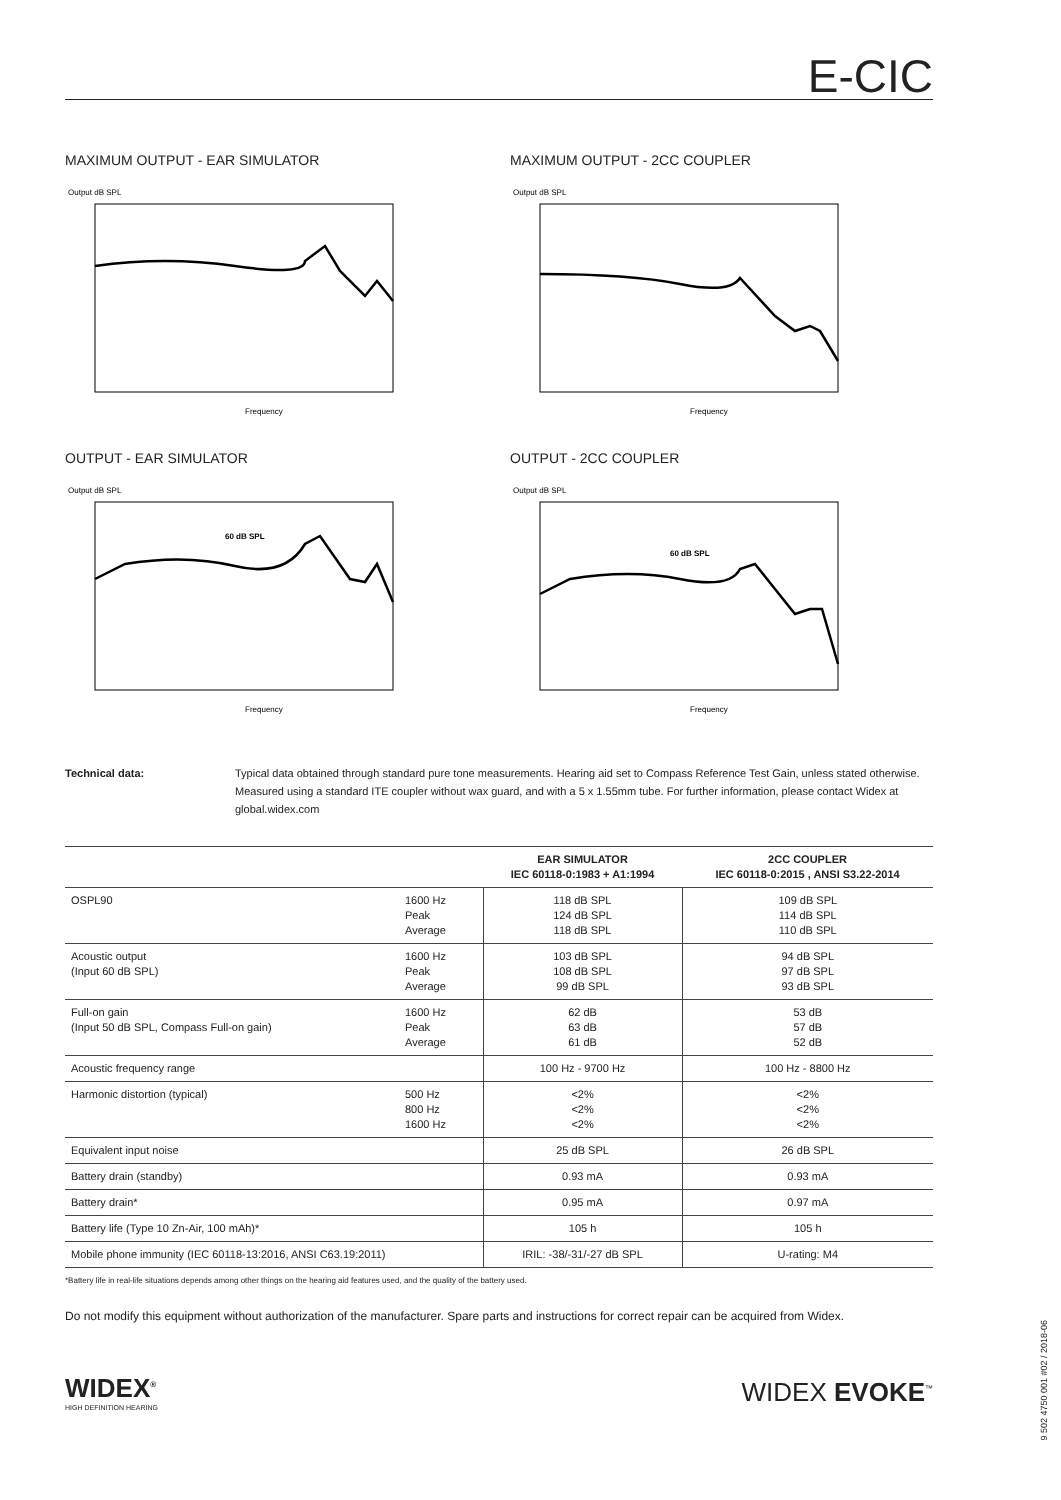E-CIC
MAXIMUM OUTPUT - EAR SIMULATOR
Output dB SPL
Frequency
MAXIMUM OUTPUT - 2CC COUPLER
Output dB SPL
Frequency
OUTPUT - EAR SIMULATOR
Output dB SPL
60 dB SPL
Frequency
OUTPUT - 2CC COUPLER
Output dB SPL
60 dB SPL
Frequency
Technical data: Typical data obtained through standard pure tone measurements. Hearing aid set to Compass Reference Test Gain, unless stated otherwise. Measured using a standard ITE coupler without wax guard, and with a 5 x 1.55mm tube. For further information, please contact Widex at global.widex.com
| | | EAR SIMULATOR IEC 60118-0:1983 + A1:1994 | 2CC COUPLER IEC 60118-0:2015 , ANSI S3.22-2014 |
| --- | --- | --- | --- |
| OSPL90 | 1600 Hz Peak Average | 118 dB SPL 124 dB SPL 118 dB SPL | 109 dB SPL 114 dB SPL 110 dB SPL |
| Acoustic output (Input 60 dB SPL) | 1600 Hz Peak Average | 103 dB SPL 108 dB SPL 99 dB SPL | 94 dB SPL 97 dB SPL 93 dB SPL |
| Full-on gain (Input 50 dB SPL, Compass Full-on gain) | 1600 Hz Peak Average | 62 dB 63 dB 61 dB | 53 dB 57 dB 52 dB |
| Acoustic frequency range | | 100 Hz - 9700 Hz | 100 Hz - 8800 Hz |
| Harmonic distortion (typical) | 500 Hz 800 Hz 1600 Hz | <2% <2% <2% | <2% <2% <2% |
| Equivalent input noise | | 25 dB SPL | 26 dB SPL |
| Battery drain (standby) | | 0.93 mA | 0.93 mA |
| Battery drain* | | 0.95 mA | 0.97 mA |
| Battery life (Type 10 Zn-Air, 100 mAh)* | | 105 h | 105 h |
| Mobile phone immunity (IEC 60118-13:2016, ANSI C63.19:2011) | | IRIL: -38/-31/-27 dB SPL | U-rating: M4 |
*Battery life in real-life situations depends among other things on the hearing aid features used, and the quality of the battery used.
Do not modify this equipment without authorization of the manufacturer. Spare parts and instructions for correct repair can be acquired from Widex.
WIDEX<sup>®</sup>
HIGH DEFINITION HEARING
WIDEX EVOKE<sup>™</sup>
9 502 4750 001 #02 / 2018-06